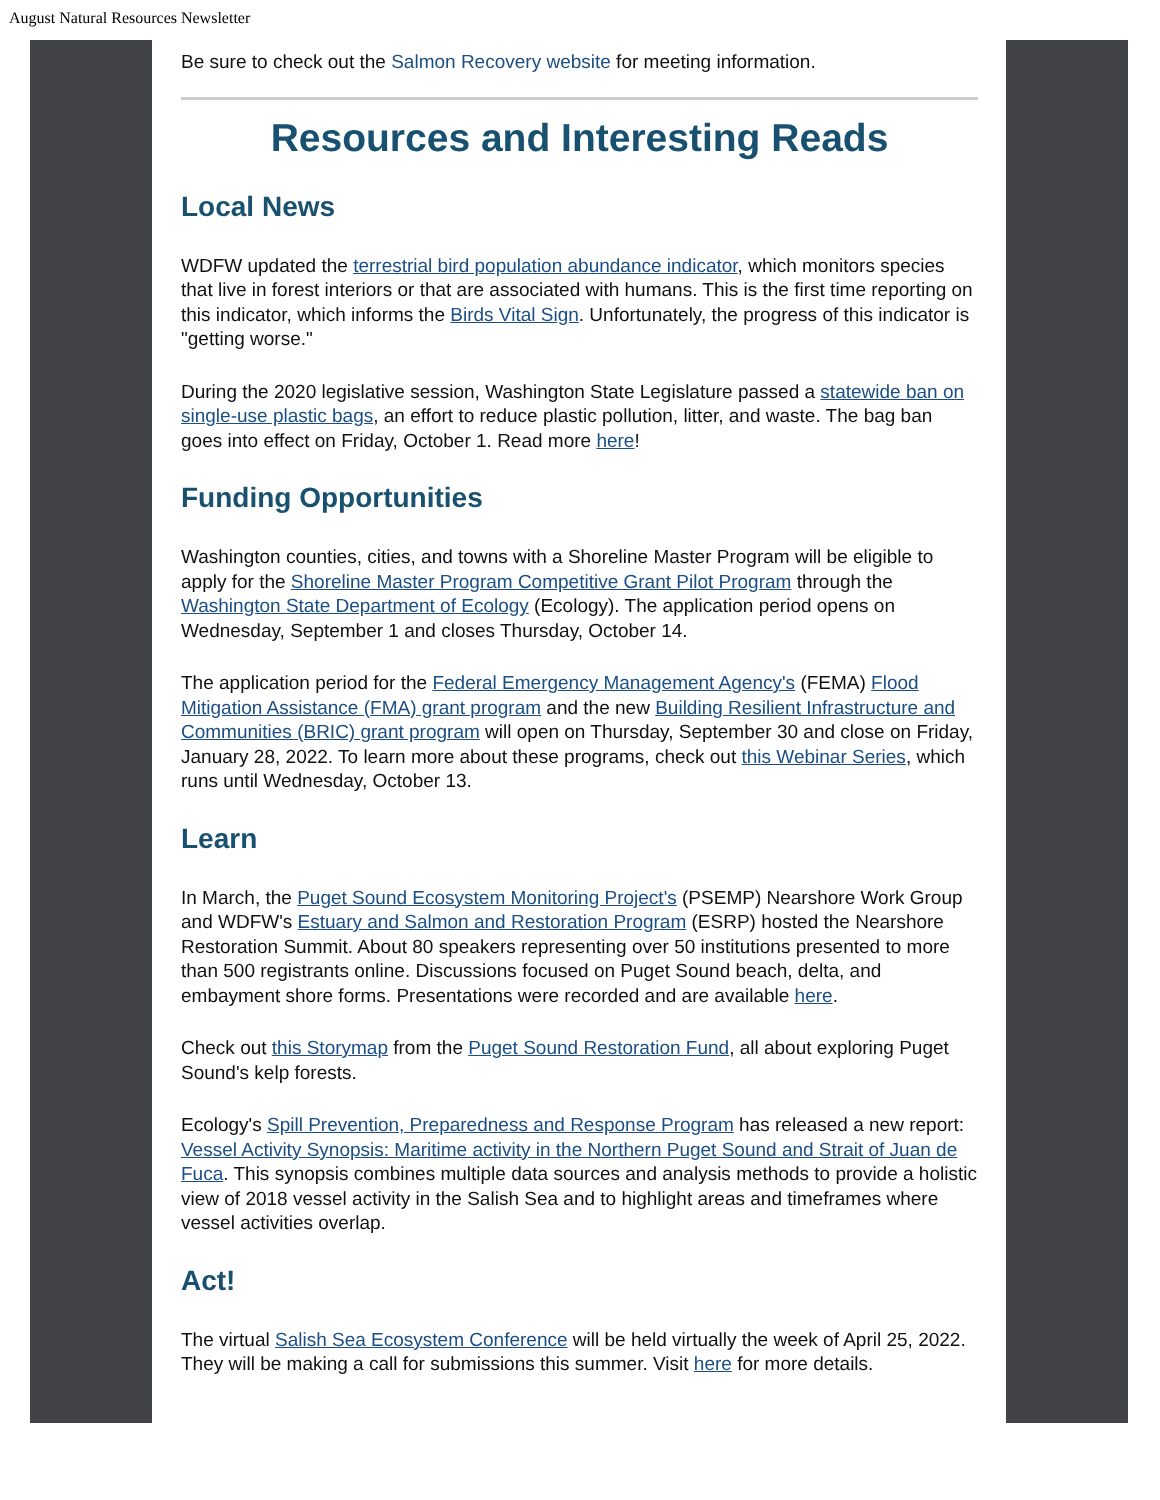August Natural Resources Newsletter
Be sure to check out the Salmon Recovery website for meeting information.
Resources and Interesting Reads
Local News
WDFW updated the terrestrial bird population abundance indicator, which monitors species that live in forest interiors or that are associated with humans. This is the first time reporting on this indicator, which informs the Birds Vital Sign. Unfortunately, the progress of this indicator is "getting worse."
During the 2020 legislative session, Washington State Legislature passed a statewide ban on single-use plastic bags, an effort to reduce plastic pollution, litter, and waste. The bag ban goes into effect on Friday, October 1. Read more here!
Funding Opportunities
Washington counties, cities, and towns with a Shoreline Master Program will be eligible to apply for the Shoreline Master Program Competitive Grant Pilot Program through the Washington State Department of Ecology (Ecology). The application period opens on Wednesday, September 1 and closes Thursday, October 14.
The application period for the Federal Emergency Management Agency's (FEMA) Flood Mitigation Assistance (FMA) grant program and the new Building Resilient Infrastructure and Communities (BRIC) grant program will open on Thursday, September 30 and close on Friday, January 28, 2022. To learn more about these programs, check out this Webinar Series, which runs until Wednesday, October 13.
Learn
In March, the Puget Sound Ecosystem Monitoring Project's (PSEMP) Nearshore Work Group and WDFW's Estuary and Salmon and Restoration Program (ESRP) hosted the Nearshore Restoration Summit. About 80 speakers representing over 50 institutions presented to more than 500 registrants online. Discussions focused on Puget Sound beach, delta, and embayment shore forms. Presentations were recorded and are available here.
Check out this Storymap from the Puget Sound Restoration Fund, all about exploring Puget Sound's kelp forests.
Ecology's Spill Prevention, Preparedness and Response Program has released a new report: Vessel Activity Synopsis: Maritime activity in the Northern Puget Sound and Strait of Juan de Fuca. This synopsis combines multiple data sources and analysis methods to provide a holistic view of 2018 vessel activity in the Salish Sea and to highlight areas and timeframes where vessel activities overlap.
Act!
The virtual Salish Sea Ecosystem Conference will be held virtually the week of April 25, 2022. They will be making a call for submissions this summer. Visit here for more details.